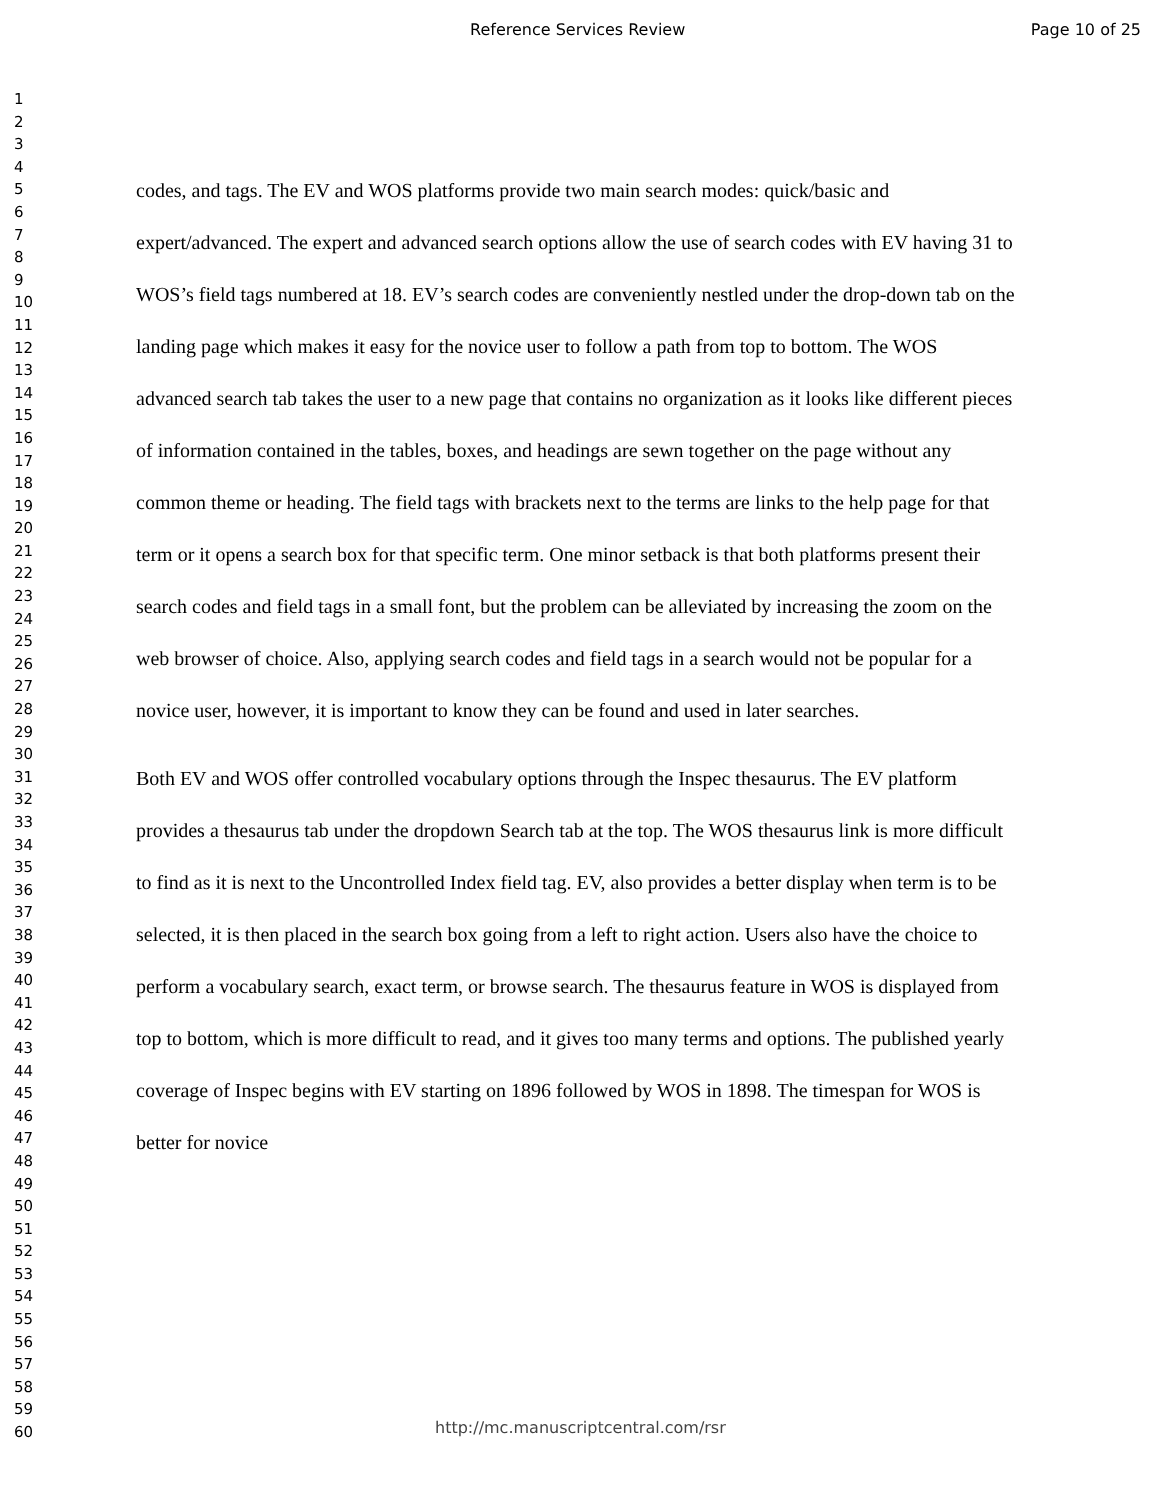Reference Services Review Page 10 of 25
1
2
3
4
5
6
7
8
9
10
11
12
13
14
15
16
17
18
19
20
21
22
23
24
25
26
27
28
29
30
31
32
33
34
35
36
37
38
39
40
41
42
43
44
45
46
47
48
49
50
51
52
53
54
55
56
57
58
59
60
codes, and tags. The EV and WOS platforms provide two main search modes: quick/basic and expert/advanced. The expert and advanced search options allow the use of search codes with EV having 31 to WOS’s field tags numbered at 18. EV’s search codes are conveniently nestled under the drop-down tab on the landing page which makes it easy for the novice user to follow a path from top to bottom. The WOS advanced search tab takes the user to a new page that contains no organization as it looks like different pieces of information contained in the tables, boxes, and headings are sewn together on the page without any common theme or heading. The field tags with brackets next to the terms are links to the help page for that term or it opens a search box for that specific term. One minor setback is that both platforms present their search codes and field tags in a small font, but the problem can be alleviated by increasing the zoom on the web browser of choice. Also, applying search codes and field tags in a search would not be popular for a novice user, however, it is important to know they can be found and used in later searches.
Both EV and WOS offer controlled vocabulary options through the Inspec thesaurus. The EV platform provides a thesaurus tab under the dropdown Search tab at the top. The WOS thesaurus link is more difficult to find as it is next to the Uncontrolled Index field tag. EV, also provides a better display when term is to be selected, it is then placed in the search box going from a left to right action. Users also have the choice to perform a vocabulary search, exact term, or browse search. The thesaurus feature in WOS is displayed from top to bottom, which is more difficult to read, and it gives too many terms and options. The published yearly coverage of Inspec begins with EV starting on 1896 followed by WOS in 1898. The timespan for WOS is better for novice
http://mc.manuscriptcentral.com/rsr